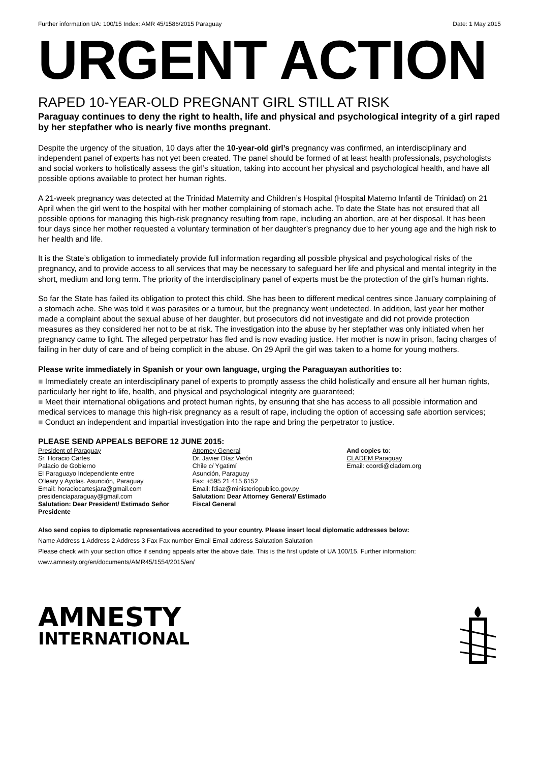Further information UA: 100/15 Index: AMR 45/1586/2015 Paraguay Date: 1 May 2015
URGENT ACTION
RAPED 10-YEAR-OLD PREGNANT GIRL STILL AT RISK
Paraguay continues to deny the right to health, life and physical and psychological integrity of a girl raped by her stepfather who is nearly five months pregnant.
Despite the urgency of the situation, 10 days after the 10-year-old girl’s pregnancy was confirmed, an interdisciplinary and independent panel of experts has not yet been created. The panel should be formed of at least health professionals, psychologists and social workers to holistically assess the girl’s situation, taking into account her physical and psychological health, and have all possible options available to protect her human rights.
A 21-week pregnancy was detected at the Trinidad Maternity and Children’s Hospital (Hospital Materno Infantil de Trinidad) on 21 April when the girl went to the hospital with her mother complaining of stomach ache. To date the State has not ensured that all possible options for managing this high-risk pregnancy resulting from rape, including an abortion, are at her disposal. It has been four days since her mother requested a voluntary termination of her daughter’s pregnancy due to her young age and the high risk to her health and life.
It is the State’s obligation to immediately provide full information regarding all possible physical and psychological risks of the pregnancy, and to provide access to all services that may be necessary to safeguard her life and physical and mental integrity in the short, medium and long term. The priority of the interdisciplinary panel of experts must be the protection of the girl’s human rights.
So far the State has failed its obligation to protect this child. She has been to different medical centres since January complaining of a stomach ache. She was told it was parasites or a tumour, but the pregnancy went undetected. In addition, last year her mother made a complaint about the sexual abuse of her daughter, but prosecutors did not investigate and did not provide protection measures as they considered her not to be at risk. The investigation into the abuse by her stepfather was only initiated when her pregnancy came to light. The alleged perpetrator has fled and is now evading justice. Her mother is now in prison, facing charges of failing in her duty of care and of being complicit in the abuse. On 29 April the girl was taken to a home for young mothers.
Please write immediately in Spanish or your own language, urging the Paraguayan authorities to:
■ Immediately create an interdisciplinary panel of experts to promptly assess the child holistically and ensure all her human rights, particularly her right to life, health, and physical and psychological integrity are guaranteed;
■ Meet their international obligations and protect human rights, by ensuring that she has access to all possible information and medical services to manage this high-risk pregnancy as a result of rape, including the option of accessing safe abortion services;
■ Conduct an independent and impartial investigation into the rape and bring the perpetrator to justice.
PLEASE SEND APPEALS BEFORE 12 JUNE 2015:
President of Paraguay
Sr. Horacio Cartes
Palacio de Gobierno
El Paraguayo Independiente entre
O’leary y Ayolas. Asunción, Paraguay
Email: horaciocartesjara@gmail.com
presidenciaparaguay@gmail.com
Salutation: Dear President/ Estimado Señor Presidente
Attorney General
Dr. Javier Díaz Verón
Chile c/ Ygatimí
Asunción, Paraguay
Fax: +595 21 415 6152
Email: fdiaz@ministeriopublico.gov.py
Salutation: Dear Attorney General/ Estimado Fiscal General
And copies to:
CLADEM Paraguay
Email: coordi@cladem.org
Also send copies to diplomatic representatives accredited to your country. Please insert local diplomatic addresses below:
Name Address 1 Address 2 Address 3 Fax Fax number Email Email address Salutation Salutation
Please check with your section office if sending appeals after the above date. This is the first update of UA 100/15. Further information: www.amnesty.org/en/documents/AMR45/1554/2015/en/
AMNESTY
INTERNATIONAL